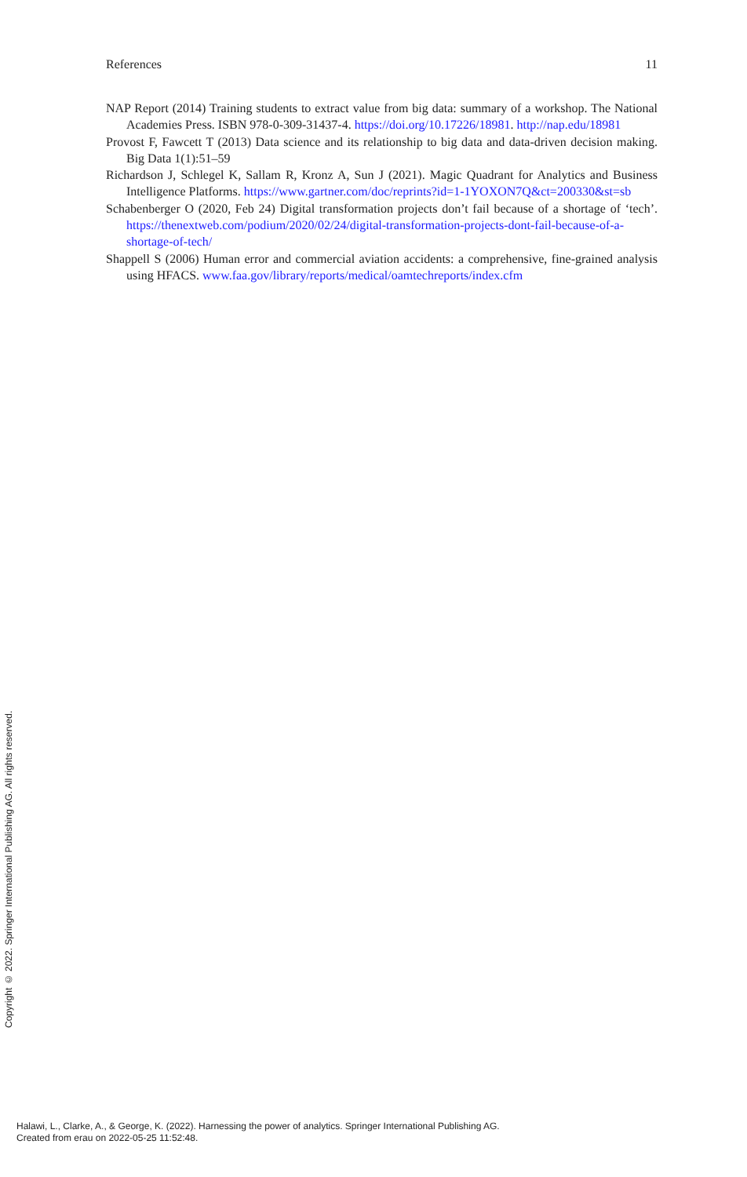References 11
NAP Report (2014) Training students to extract value from big data: summary of a workshop. The National Academies Press. ISBN 978-0-309-31437-4. https://doi.org/10.17226/18981. http://nap.edu/18981
Provost F, Fawcett T (2013) Data science and its relationship to big data and data-driven decision making. Big Data 1(1):51–59
Richardson J, Schlegel K, Sallam R, Kronz A, Sun J (2021). Magic Quadrant for Analytics and Business Intelligence Platforms. https://www.gartner.com/doc/reprints?id=1-1YOXON7Q&ct=200330&st=sb
Schabenberger O (2020, Feb 24) Digital transformation projects don’t fail because of a shortage of ‘tech’. https://thenextweb.com/podium/2020/02/24/digital-transformation-projects-dont-fail-because-of-a-shortage-of-tech/
Shappell S (2006) Human error and commercial aviation accidents: a comprehensive, fine-grained analysis using HFACS. www.faa.gov/library/reports/medical/oamtechreports/index.cfm
Copyright © 2022. Springer International Publishing AG. All rights reserved.
Halawi, L., Clarke, A., & George, K. (2022). Harnessing the power of analytics. Springer International Publishing AG.
Created from erau on 2022-05-25 11:52:48.